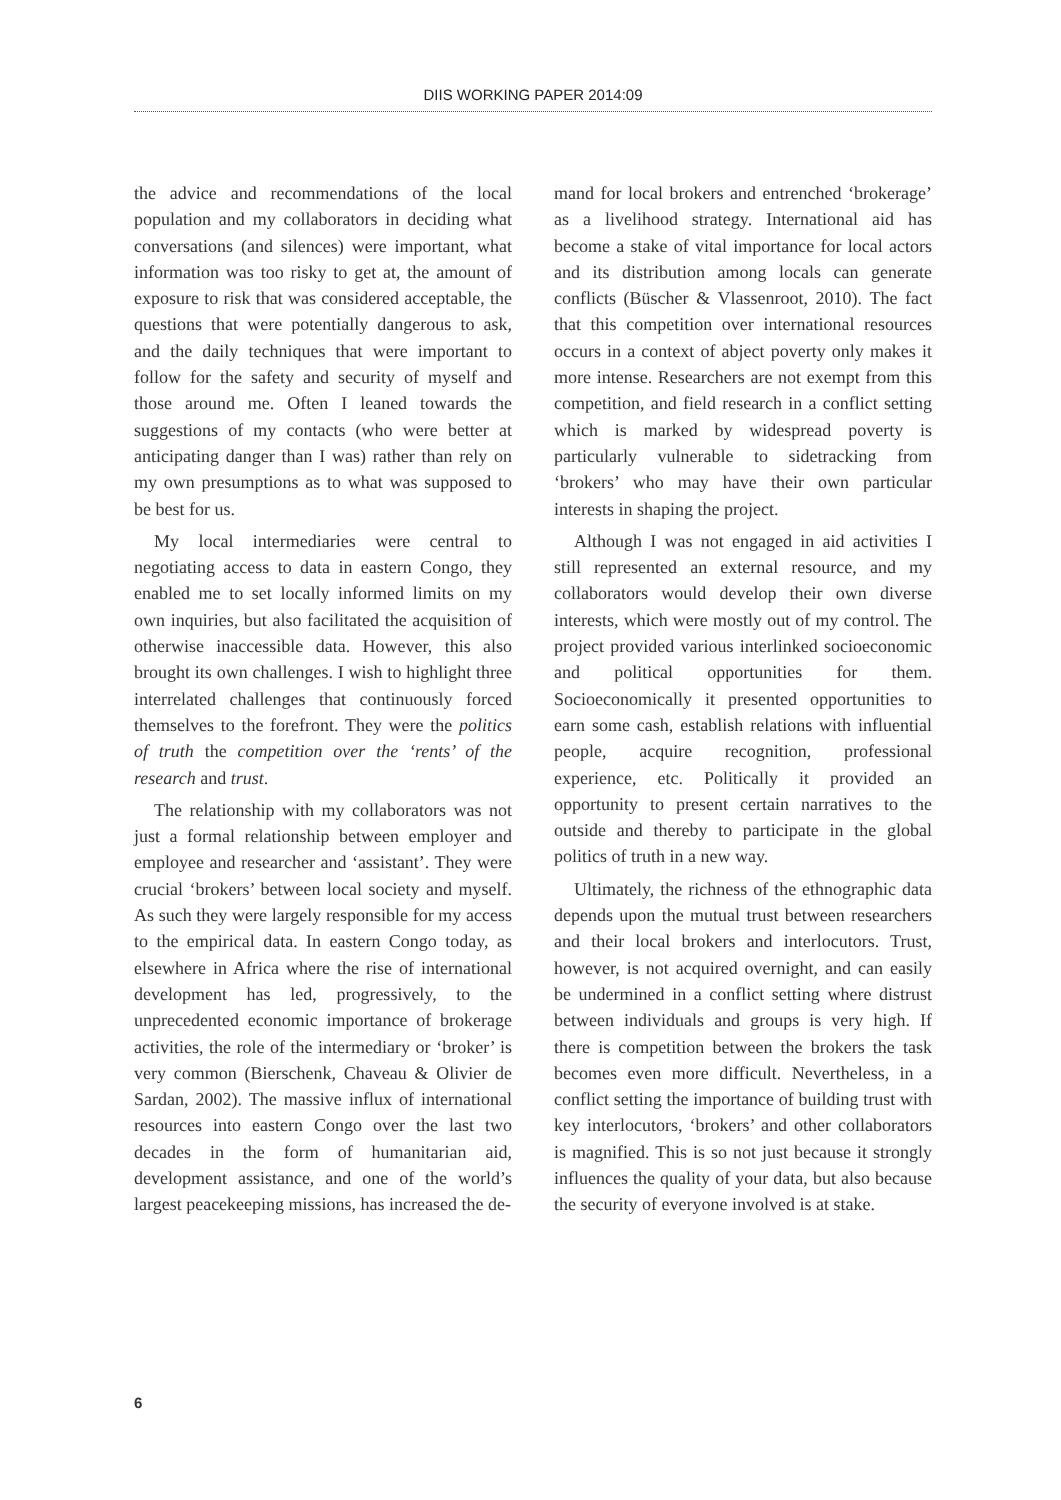DIIS WORKING PAPER 2014:09
the advice and recommendations of the local population and my collaborators in deciding what conversations (and silences) were important, what information was too risky to get at, the amount of exposure to risk that was considered acceptable, the questions that were potentially dangerous to ask, and the daily techniques that were important to follow for the safety and security of myself and those around me. Often I leaned towards the suggestions of my contacts (who were better at anticipating danger than I was) rather than rely on my own presumptions as to what was supposed to be best for us.
My local intermediaries were central to negotiating access to data in eastern Congo, they enabled me to set locally informed limits on my own inquiries, but also facilitated the acquisition of otherwise inaccessible data. However, this also brought its own challenges. I wish to highlight three interrelated challenges that continuously forced themselves to the forefront. They were the politics of truth the competition over the ‘rents’ of the research and trust.
The relationship with my collaborators was not just a formal relationship between employer and employee and researcher and ‘assistant’. They were crucial ‘brokers’ between local society and myself. As such they were largely responsible for my access to the empirical data. In eastern Congo today, as elsewhere in Africa where the rise of international development has led, progressively, to the unprecedented economic importance of brokerage activities, the role of the intermediary or ‘broker’ is very common (Bierschenk, Chaveau & Olivier de Sardan, 2002). The massive influx of international resources into eastern Congo over the last two decades in the form of humanitarian aid, development assistance, and one of the world’s largest peacekeeping missions, has increased the de-
mand for local brokers and entrenched ‘brokerage’ as a livelihood strategy. International aid has become a stake of vital importance for local actors and its distribution among locals can generate conflicts (Büscher & Vlassenroot, 2010). The fact that this competition over international resources occurs in a context of abject poverty only makes it more intense. Researchers are not exempt from this competition, and field research in a conflict setting which is marked by widespread poverty is particularly vulnerable to sidetracking from ‘brokers’ who may have their own particular interests in shaping the project.
Although I was not engaged in aid activities I still represented an external resource, and my collaborators would develop their own diverse interests, which were mostly out of my control. The project provided various interlinked socioeconomic and political opportunities for them. Socioeconomically it presented opportunities to earn some cash, establish relations with influential people, acquire recognition, professional experience, etc. Politically it provided an opportunity to present certain narratives to the outside and thereby to participate in the global politics of truth in a new way.
Ultimately, the richness of the ethnographic data depends upon the mutual trust between researchers and their local brokers and interlocutors. Trust, however, is not acquired overnight, and can easily be undermined in a conflict setting where distrust between individuals and groups is very high. If there is competition between the brokers the task becomes even more difficult. Nevertheless, in a conflict setting the importance of building trust with key interlocutors, ‘brokers’ and other collaborators is magnified. This is so not just because it strongly influences the quality of your data, but also because the security of everyone involved is at stake.
6